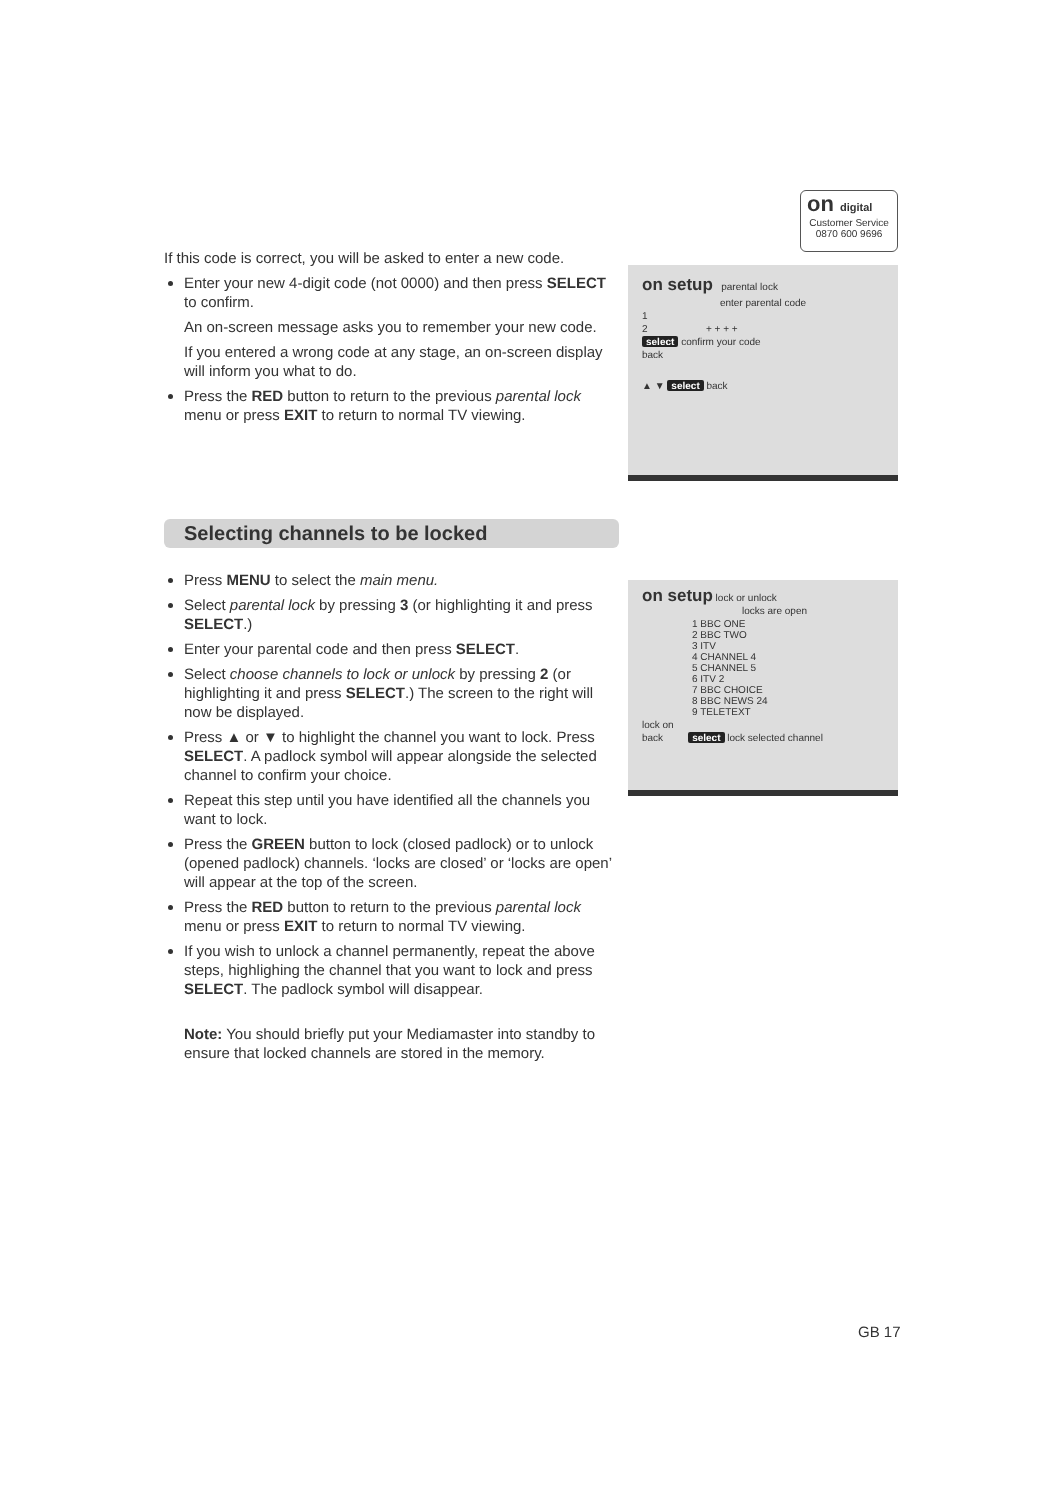on digital
Customer Service
0870 600 9696
If this code is correct, you will be asked to enter a new code.
Enter your new 4-digit code (not 0000) and then press SELECT to confirm.
An on-screen message asks you to remember your new code.
If you entered a wrong code at any stage, an on-screen display will inform you what to do.
Press the RED button to return to the previous parental lock menu or press EXIT to return to normal TV viewing.
on setup parental lock
enter parental code
1
2 + + + +
select confirm your code
back
▲ ▼ select back
Selecting channels to be locked
Press MENU to select the main menu.
Select parental lock by pressing 3 (or highlighting it and press SELECT.)
Enter your parental code and then press SELECT.
Select choose channels to lock or unlock by pressing 2 (or highlighting it and press SELECT.) The screen to the right will now be displayed.
Press ▲ or ▼ to highlight the channel you want to lock. Press SELECT. A padlock symbol will appear alongside the selected channel to confirm your choice.
Repeat this step until you have identified all the channels you want to lock.
Press the GREEN button to lock (closed padlock) or to unlock (opened padlock) channels. ‘locks are closed’ or ‘locks are open’ will appear at the top of the screen.
Press the RED button to return to the previous parental lock menu or press EXIT to return to normal TV viewing.
If you wish to unlock a channel permanently, repeat the above steps, highlighing the channel that you want to lock and press SELECT. The padlock symbol will disappear.
Note: You should briefly put your Mediamaster into standby to ensure that locked channels are stored in the memory.
on setup lock or unlock
locks are open
1 BBC ONE
2 BBC TWO
3 ITV
4 CHANNEL 4
5 CHANNEL 5
6 ITV 2
7 BBC CHOICE
8 BBC NEWS 24
9 TELETEXT
lock on
back select lock selected channel
GB 17